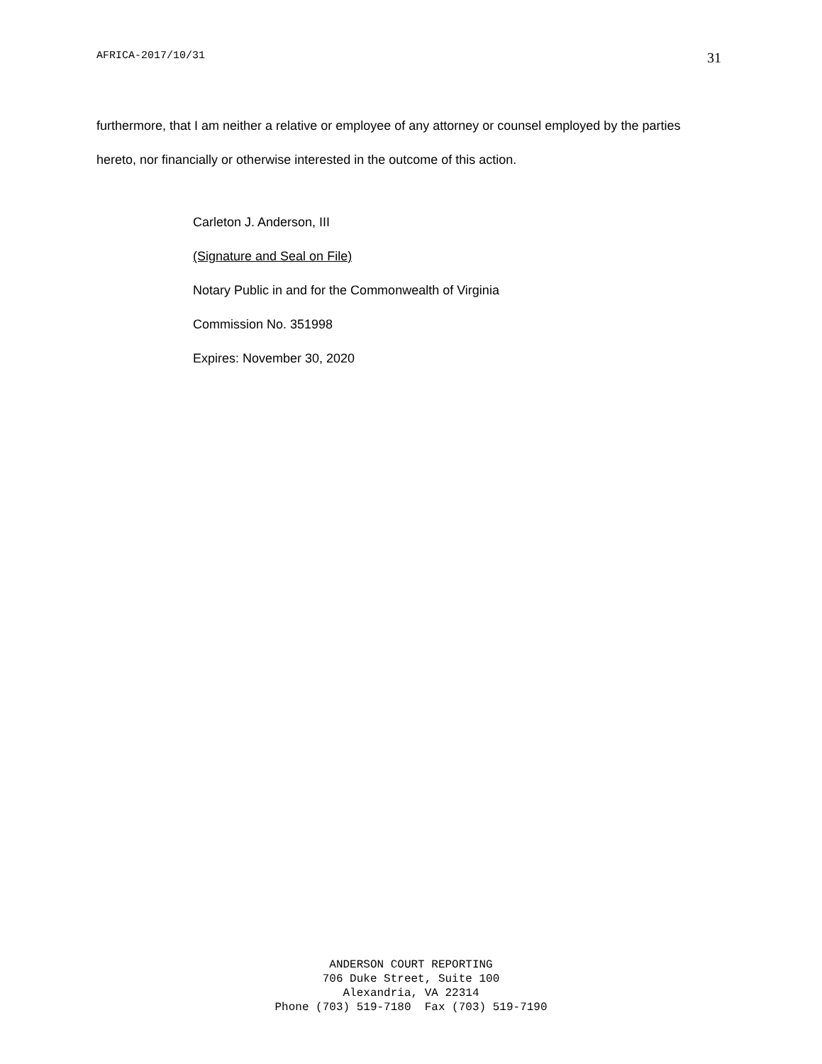AFRICA-2017/10/31 31
furthermore, that I am neither a relative or employee of any attorney or counsel employed by the parties hereto, nor financially or otherwise interested in the outcome of this action.
Carleton J. Anderson, III
(Signature and Seal on File)
Notary Public in and for the Commonwealth of Virginia
Commission No. 351998
Expires: November 30, 2020
ANDERSON COURT REPORTING 706 Duke Street, Suite 100 Alexandria, VA 22314 Phone (703) 519-7180 Fax (703) 519-7190